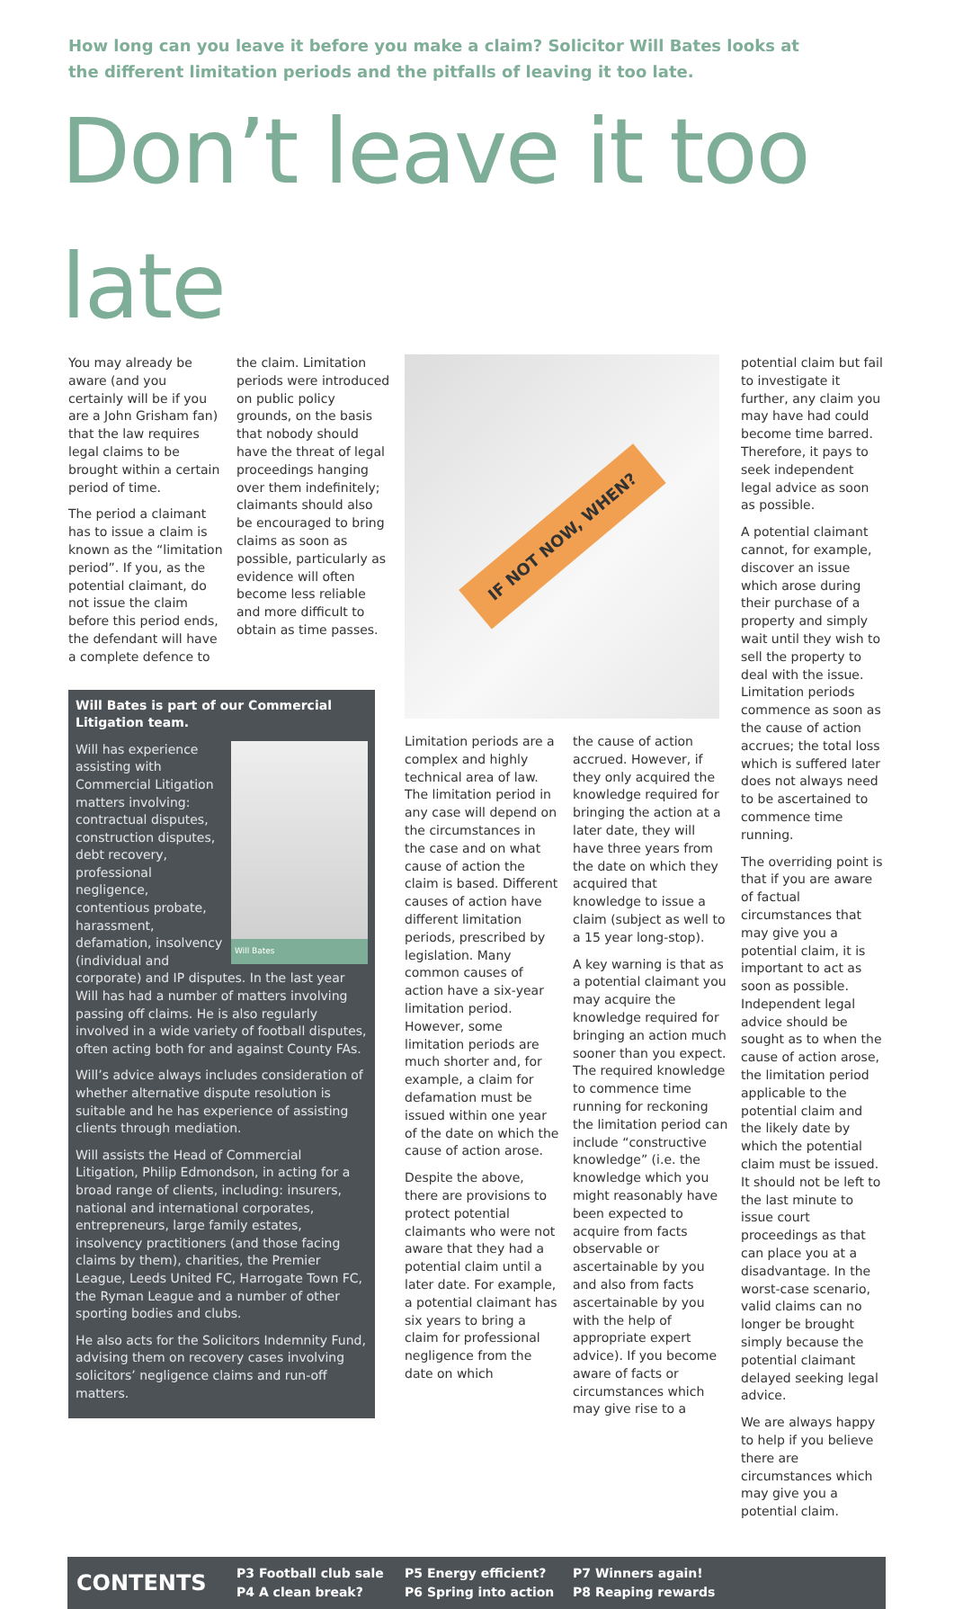How long can you leave it before you make a claim? Solicitor Will Bates looks at the different limitation periods and the pitfalls of leaving it too late.
Don’t leave it too late
You may already be aware (and you certainly will be if you are a John Grisham fan) that the law requires legal claims to be brought within a certain period of time.
The period a claimant has to issue a claim is known as the “limitation period”. If you, as the potential claimant, do not issue the claim before this period ends, the defendant will have a complete defence to
the claim. Limitation periods were introduced on public policy grounds, on the basis that nobody should have the threat of legal proceedings hanging over them indefinitely; claimants should also be encouraged to bring claims as soon as possible, particularly as evidence will often become less reliable and more difficult to obtain as time passes.
Will Bates is part of our Commercial Litigation team.
Will Bates
Will has experience assisting with Commercial Litigation matters involving: contractual disputes, construction disputes, debt recovery, professional negligence, contentious probate, harassment, defamation, insolvency (individual and corporate) and IP disputes. In the last year Will has had a number of matters involving passing off claims. He is also regularly involved in a wide variety of football disputes, often acting both for and against County FAs.
Will’s advice always includes consideration of whether alternative dispute resolution is suitable and he has experience of assisting clients through mediation.
Will assists the Head of Commercial Litigation, Philip Edmondson, in acting for a broad range of clients, including: insurers, national and international corporates, entrepreneurs, large family estates, insolvency practitioners (and those facing claims by them), charities, the Premier League, Leeds United FC, Harrogate Town FC, the Ryman League and a number of other sporting bodies and clubs.
He also acts for the Solicitors Indemnity Fund, advising them on recovery cases involving solicitors’ negligence claims and run-off matters.
IF NOT NOW, WHEN?
Limitation periods are a complex and highly technical area of law. The limitation period in any case will depend on the circumstances in the case and on what cause of action the claim is based. Different causes of action have different limitation periods, prescribed by legislation. Many common causes of action have a six-year limitation period. However, some limitation periods are much shorter and, for example, a claim for defamation must be issued within one year of the date on which the cause of action arose.
Despite the above, there are provisions to protect potential claimants who were not aware that they had a potential claim until a later date. For example, a potential claimant has six years to bring a claim for professional negligence from the date on which
the cause of action accrued. However, if they only acquired the knowledge required for bringing the action at a later date, they will have three years from the date on which they acquired that knowledge to issue a claim (subject as well to a 15 year long-stop).
A key warning is that as a potential claimant you may acquire the knowledge required for bringing an action much sooner than you expect. The required knowledge to commence time running for reckoning the limitation period can include “constructive knowledge” (i.e. the knowledge which you might reasonably have been expected to acquire from facts observable or ascertainable by you and also from facts ascertainable by you with the help of appropriate expert advice). If you become aware of facts or circumstances which may give rise to a
potential claim but fail to investigate it further, any claim you may have had could become time barred. Therefore, it pays to seek independent legal advice as soon as possible.
A potential claimant cannot, for example, discover an issue which arose during their purchase of a property and simply wait until they wish to sell the property to deal with the issue. Limitation periods commence as soon as the cause of action accrues; the total loss which is suffered later does not always need to be ascertained to commence time running.
The overriding point is that if you are aware of factual circumstances that may give you a potential claim, it is important to act as soon as possible. Independent legal advice should be sought as to when the cause of action arose, the limitation period applicable to the potential claim and the likely date by which the potential claim must be issued. It should not be left to the last minute to issue court proceedings as that can place you at a disadvantage. In the worst-case scenario, valid claims can no longer be brought simply because the potential claimant delayed seeking legal advice.
We are always happy to help if you believe there are circumstances which may give you a potential claim.
CONTENTS
P3 Football club sale
P4 A clean break?
P5 Energy efficient?
P6 Spring into action
P7 Winners again!
P8 Reaping rewards